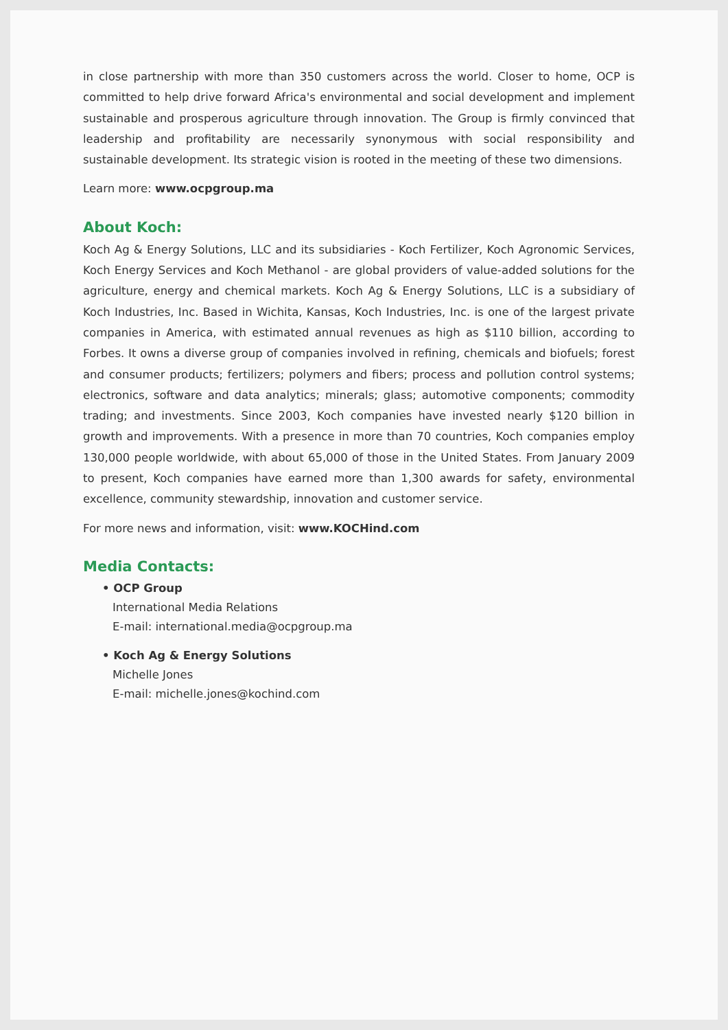in close partnership with more than 350 customers across the world. Closer to home, OCP is committed to help drive forward Africa's environmental and social development and implement sustainable and prosperous agriculture through innovation. The Group is firmly convinced that leadership and profitability are necessarily synonymous with social responsibility and sustainable development. Its strategic vision is rooted in the meeting of these two dimensions.
Learn more: www.ocpgroup.ma
About Koch:
Koch Ag & Energy Solutions, LLC and its subsidiaries - Koch Fertilizer, Koch Agronomic Services, Koch Energy Services and Koch Methanol - are global providers of value-added solutions for the agriculture, energy and chemical markets. Koch Ag & Energy Solutions, LLC is a subsidiary of Koch Industries, Inc. Based in Wichita, Kansas, Koch Industries, Inc. is one of the largest private companies in America, with estimated annual revenues as high as $110 billion, according to Forbes. It owns a diverse group of companies involved in refining, chemicals and biofuels; forest and consumer products; fertilizers; polymers and fibers; process and pollution control systems; electronics, software and data analytics; minerals; glass; automotive components; commodity trading; and investments. Since 2003, Koch companies have invested nearly $120 billion in growth and improvements. With a presence in more than 70 countries, Koch companies employ 130,000 people worldwide, with about 65,000 of those in the United States. From January 2009 to present, Koch companies have earned more than 1,300 awards for safety, environmental excellence, community stewardship, innovation and customer service.
For more news and information, visit: www.KOCHind.com
Media Contacts:
• OCP Group
International Media Relations
E-mail: international.media@ocpgroup.ma
• Koch Ag & Energy Solutions
Michelle Jones
E-mail: michelle.jones@kochind.com